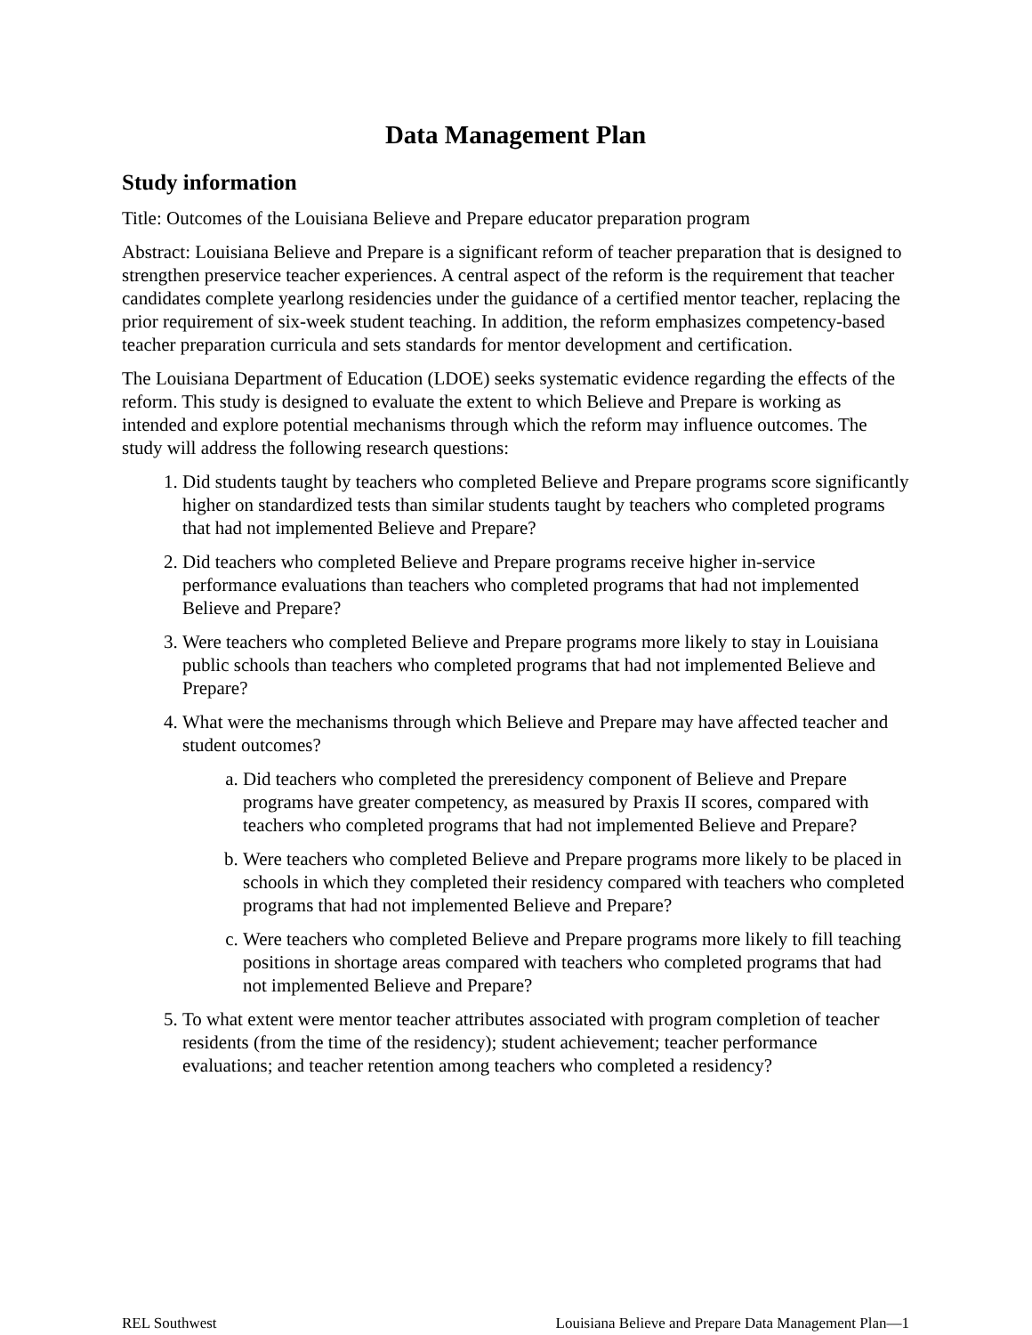Data Management Plan
Study information
Title: Outcomes of the Louisiana Believe and Prepare educator preparation program
Abstract: Louisiana Believe and Prepare is a significant reform of teacher preparation that is designed to strengthen preservice teacher experiences. A central aspect of the reform is the requirement that teacher candidates complete yearlong residencies under the guidance of a certified mentor teacher, replacing the prior requirement of six-week student teaching. In addition, the reform emphasizes competency-based teacher preparation curricula and sets standards for mentor development and certification.
The Louisiana Department of Education (LDOE) seeks systematic evidence regarding the effects of the reform. This study is designed to evaluate the extent to which Believe and Prepare is working as intended and explore potential mechanisms through which the reform may influence outcomes. The study will address the following research questions:
1. Did students taught by teachers who completed Believe and Prepare programs score significantly higher on standardized tests than similar students taught by teachers who completed programs that had not implemented Believe and Prepare?
2. Did teachers who completed Believe and Prepare programs receive higher in-service performance evaluations than teachers who completed programs that had not implemented Believe and Prepare?
3. Were teachers who completed Believe and Prepare programs more likely to stay in Louisiana public schools than teachers who completed programs that had not implemented Believe and Prepare?
4. What were the mechanisms through which Believe and Prepare may have affected teacher and student outcomes?
a. Did teachers who completed the preresidency component of Believe and Prepare programs have greater competency, as measured by Praxis II scores, compared with teachers who completed programs that had not implemented Believe and Prepare?
b. Were teachers who completed Believe and Prepare programs more likely to be placed in schools in which they completed their residency compared with teachers who completed programs that had not implemented Believe and Prepare?
c. Were teachers who completed Believe and Prepare programs more likely to fill teaching positions in shortage areas compared with teachers who completed programs that had not implemented Believe and Prepare?
5. To what extent were mentor teacher attributes associated with program completion of teacher residents (from the time of the residency); student achievement; teacher performance evaluations; and teacher retention among teachers who completed a residency?
REL Southwest Louisiana Believe and Prepare Data Management Plan—1